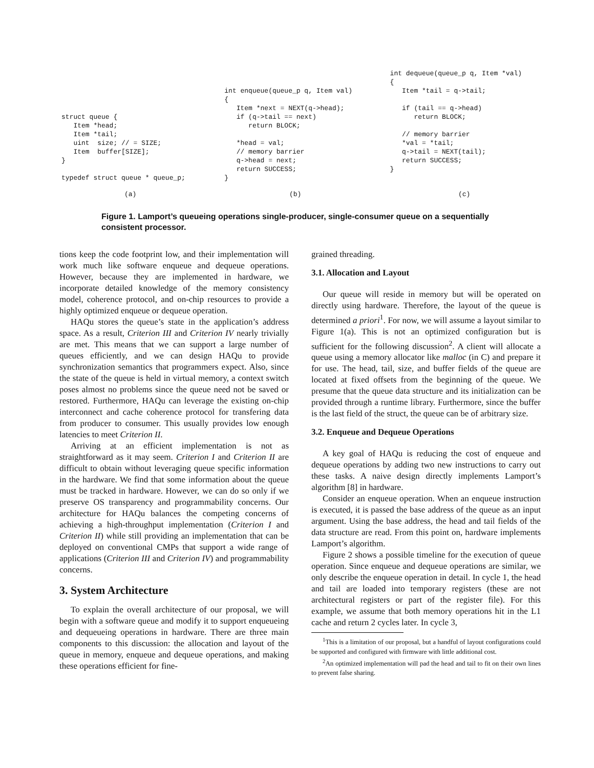struct queue {
   Item *head;
   Item *tail;
   uint  size; // = SIZE;
   Item  buffer[SIZE];
}

typedef struct queue * queue_p;
int enqueue(queue_p q, Item val)
{
   Item *next = NEXT(q->head);
   if (q->tail == next)
      return BLOCK;

   *head = val;
   // memory barrier
   q->head = next;
   return SUCCESS;
}
int dequeue(queue_p q, Item *val)
{
   Item *tail = q->tail;

   if (tail == q->head)
      return BLOCK;

   // memory barrier
   *val = *tail;
   q->tail = NEXT(tail);
   return SUCCESS;
}
(a) (b) (c)
Figure 1. Lamport’s queueing operations single-producer, single-consumer queue on a sequentially consistent processor.
tions keep the code footprint low, and their implementation will work much like software enqueue and dequeue operations. However, because they are implemented in hardware, we incorporate detailed knowledge of the memory consistency model, coherence protocol, and on-chip resources to provide a highly optimized enqueue or dequeue operation.
HAQu stores the queue’s state in the application’s address space. As a result, Criterion III and Criterion IV nearly trivially are met. This means that we can support a large number of queues efficiently, and we can design HAQu to provide synchronization semantics that programmers expect. Also, since the state of the queue is held in virtual memory, a context switch poses almost no problems since the queue need not be saved or restored. Furthermore, HAQu can leverage the existing on-chip interconnect and cache coherence protocol for transfering data from producer to consumer. This usually provides low enough latencies to meet Criterion II.
Arriving at an efficient implementation is not as straightforward as it may seem. Criterion I and Criterion II are difficult to obtain without leveraging queue specific information in the hardware. We find that some information about the queue must be tracked in hardware. However, we can do so only if we preserve OS transparency and programmability concerns. Our architecture for HAQu balances the competing concerns of achieving a high-throughput implementation (Criterion I and Criterion II) while still providing an implementation that can be deployed on conventional CMPs that support a wide range of applications (Criterion III and Criterion IV) and programmability concerns.
3. System Architecture
To explain the overall architecture of our proposal, we will begin with a software queue and modify it to support enqueueing and dequeueing operations in hardware. There are three main components to this discussion: the allocation and layout of the queue in memory, enqueue and dequeue operations, and making these operations efficient for fine-
grained threading.
3.1. Allocation and Layout
Our queue will reside in memory but will be operated on directly using hardware. Therefore, the layout of the queue is determined a priori<sup>1</sup>. For now, we will assume a layout similar to Figure 1(a). This is not an optimized configuration but is sufficient for the following discussion<sup>2</sup>. A client will allocate a queue using a memory allocator like malloc (in C) and prepare it for use. The head, tail, size, and buffer fields of the queue are located at fixed offsets from the beginning of the queue. We presume that the queue data structure and its initialization can be provided through a runtime library. Furthermore, since the buffer is the last field of the struct, the queue can be of arbitrary size.
3.2. Enqueue and Dequeue Operations
A key goal of HAQu is reducing the cost of enqueue and dequeue operations by adding two new instructions to carry out these tasks. A naive design directly implements Lamport’s algorithm [8] in hardware.
Consider an enqueue operation. When an enqueue instruction is executed, it is passed the base address of the queue as an input argument. Using the base address, the head and tail fields of the data structure are read. From this point on, hardware implements Lamport’s algorithm.
Figure 2 shows a possible timeline for the execution of queue operation. Since enqueue and dequeue operations are similar, we only describe the enqueue operation in detail. In cycle 1, the head and tail are loaded into temporary registers (these are not architectural registers or part of the register file). For this example, we assume that both memory operations hit in the L1 cache and return 2 cycles later. In cycle 3,
<sup>1</sup> This is a limitation of our proposal, but a handful of layout configurations could be supported and configured with firmware with little additional cost.
<sup>2</sup> An optimized implementation will pad the head and tail to fit on their own lines to prevent false sharing.